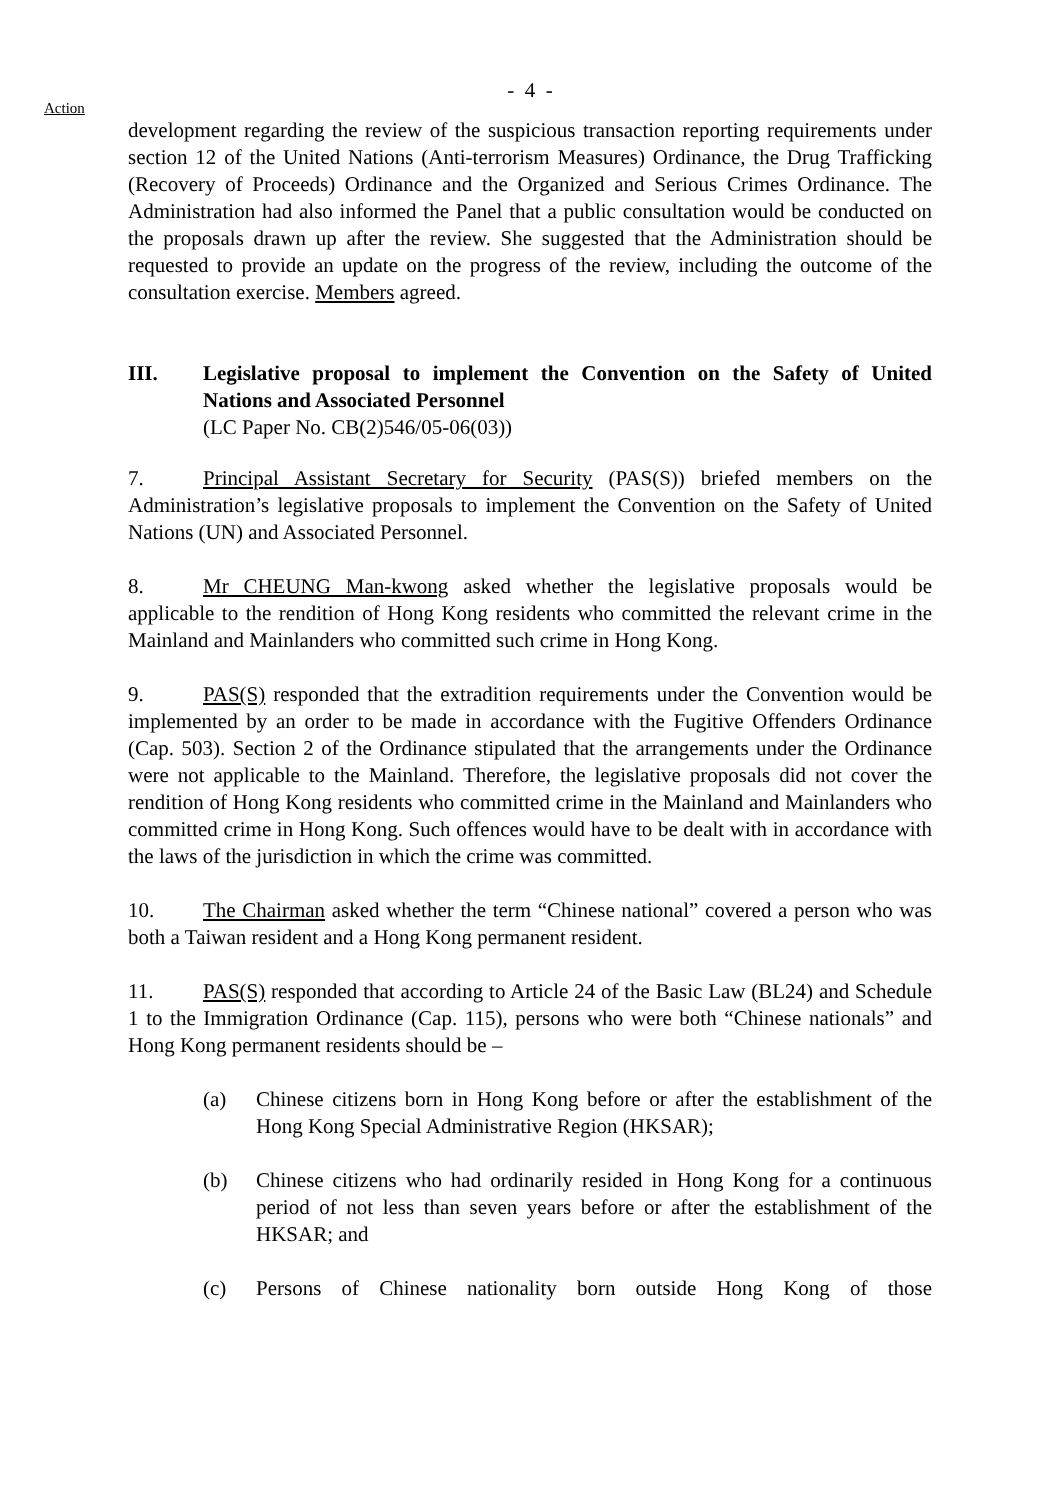- 4 -
Action
development regarding the review of the suspicious transaction reporting requirements under section 12 of the United Nations (Anti-terrorism Measures) Ordinance, the Drug Trafficking (Recovery of Proceeds) Ordinance and the Organized and Serious Crimes Ordinance. The Administration had also informed the Panel that a public consultation would be conducted on the proposals drawn up after the review. She suggested that the Administration should be requested to provide an update on the progress of the review, including the outcome of the consultation exercise. Members agreed.
III. Legislative proposal to implement the Convention on the Safety of United Nations and Associated Personnel
(LC Paper No. CB(2)546/05-06(03))
7. Principal Assistant Secretary for Security (PAS(S)) briefed members on the Administration’s legislative proposals to implement the Convention on the Safety of United Nations (UN) and Associated Personnel.
8. Mr CHEUNG Man-kwong asked whether the legislative proposals would be applicable to the rendition of Hong Kong residents who committed the relevant crime in the Mainland and Mainlanders who committed such crime in Hong Kong.
9. PAS(S) responded that the extradition requirements under the Convention would be implemented by an order to be made in accordance with the Fugitive Offenders Ordinance (Cap. 503). Section 2 of the Ordinance stipulated that the arrangements under the Ordinance were not applicable to the Mainland. Therefore, the legislative proposals did not cover the rendition of Hong Kong residents who committed crime in the Mainland and Mainlanders who committed crime in Hong Kong. Such offences would have to be dealt with in accordance with the laws of the jurisdiction in which the crime was committed.
10. The Chairman asked whether the term “Chinese national” covered a person who was both a Taiwan resident and a Hong Kong permanent resident.
11. PAS(S) responded that according to Article 24 of the Basic Law (BL24) and Schedule 1 to the Immigration Ordinance (Cap. 115), persons who were both “Chinese nationals” and Hong Kong permanent residents should be –
(a) Chinese citizens born in Hong Kong before or after the establishment of the Hong Kong Special Administrative Region (HKSAR);
(b) Chinese citizens who had ordinarily resided in Hong Kong for a continuous period of not less than seven years before or after the establishment of the HKSAR; and
(c) Persons of Chinese nationality born outside Hong Kong of those